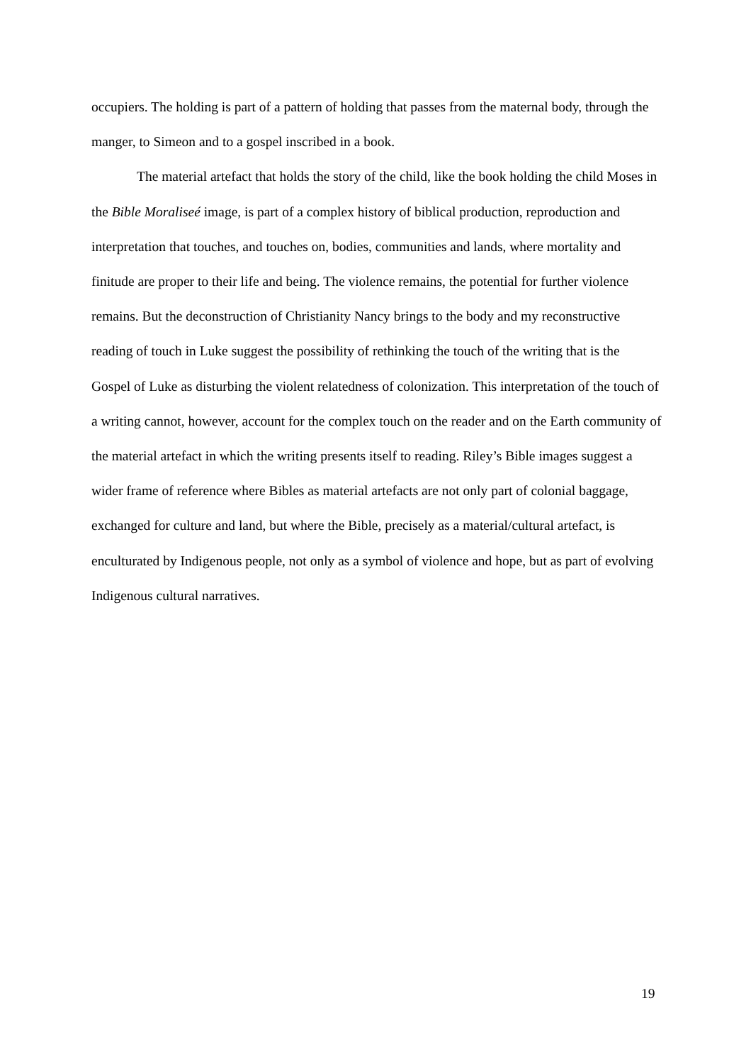occupiers. The holding is part of a pattern of holding that passes from the maternal body, through the manger, to Simeon and to a gospel inscribed in a book.
The material artefact that holds the story of the child, like the book holding the child Moses in the Bible Moraliseé image, is part of a complex history of biblical production, reproduction and interpretation that touches, and touches on, bodies, communities and lands, where mortality and finitude are proper to their life and being. The violence remains, the potential for further violence remains. But the deconstruction of Christianity Nancy brings to the body and my reconstructive reading of touch in Luke suggest the possibility of rethinking the touch of the writing that is the Gospel of Luke as disturbing the violent relatedness of colonization. This interpretation of the touch of a writing cannot, however, account for the complex touch on the reader and on the Earth community of the material artefact in which the writing presents itself to reading. Riley’s Bible images suggest a wider frame of reference where Bibles as material artefacts are not only part of colonial baggage, exchanged for culture and land, but where the Bible, precisely as a material/cultural artefact, is enculturated by Indigenous people, not only as a symbol of violence and hope, but as part of evolving Indigenous cultural narratives.
19